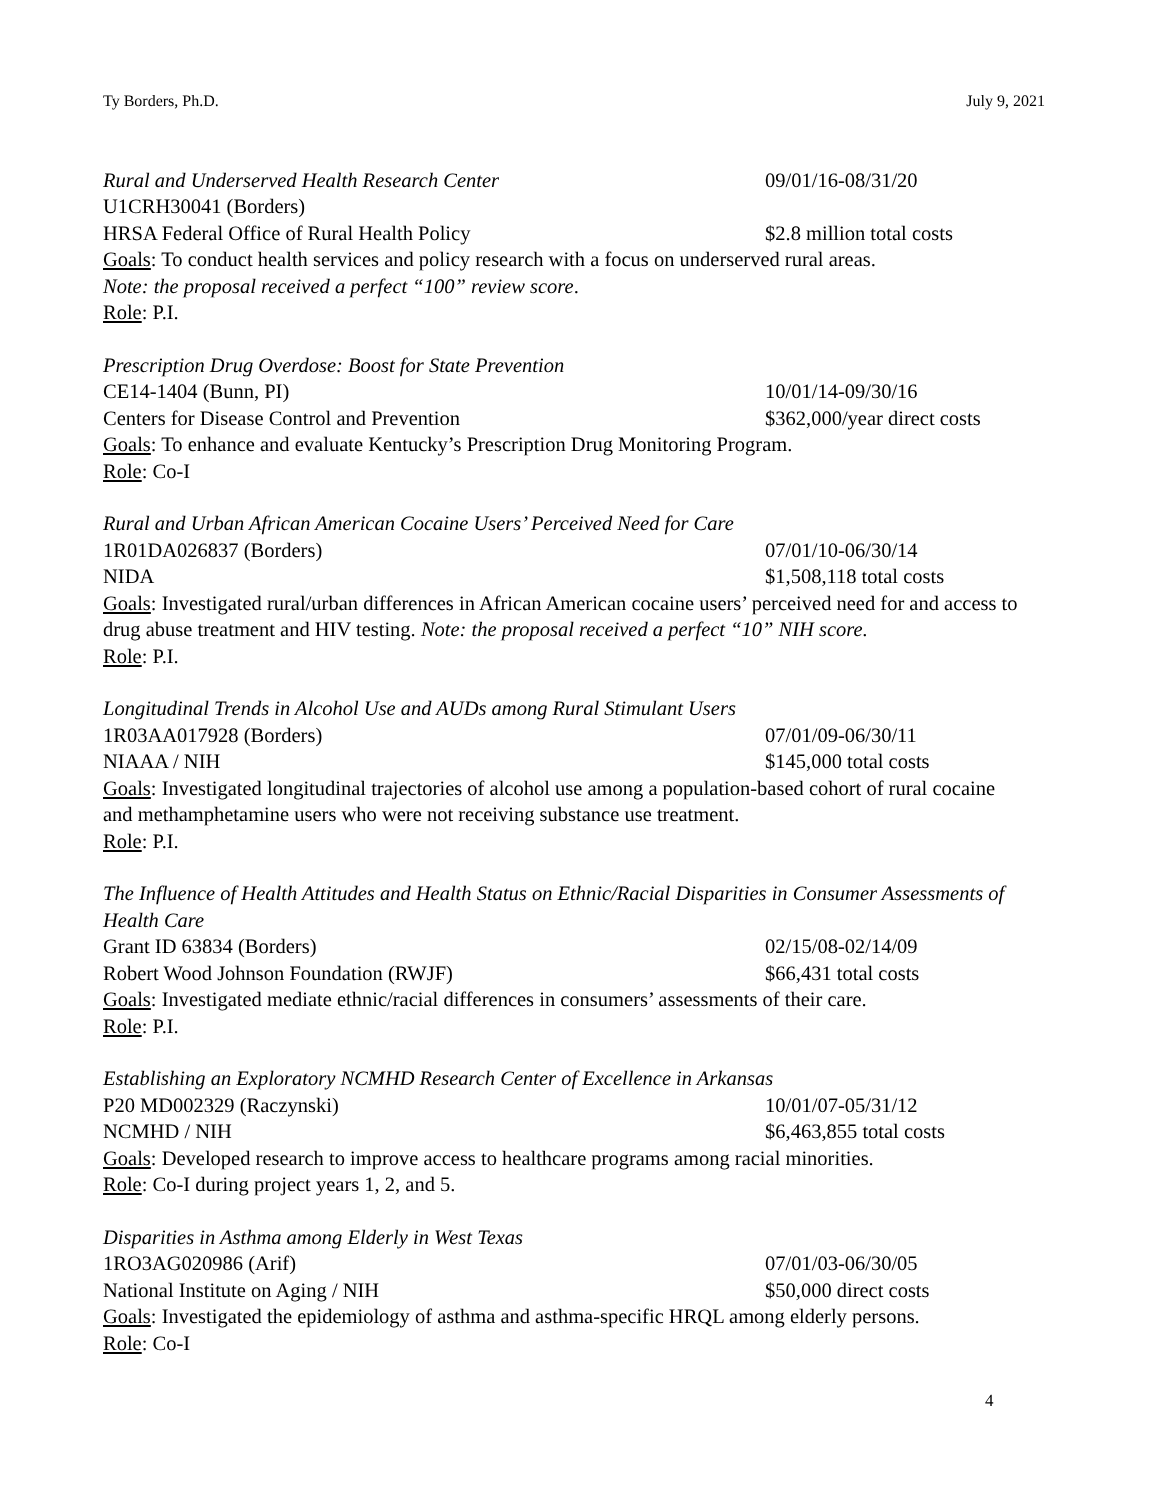Ty Borders, Ph.D. July 9, 2021
Rural and Underserved Health Research Center
09/01/16-08/31/20
U1CRH30041 (Borders)
HRSA Federal Office of Rural Health Policy
$2.8 million total costs
Goals: To conduct health services and policy research with a focus on underserved rural areas.
Note: the proposal received a perfect “100” review score.
Role: P.I.
Prescription Drug Overdose: Boost for State Prevention
CE14-1404 (Bunn, PI) 10/01/14-09/30/16
Centers for Disease Control and Prevention
$362,000/year direct costs
Goals: To enhance and evaluate Kentucky’s Prescription Drug Monitoring Program.
Role: Co-I
Rural and Urban African American Cocaine Users’ Perceived Need for Care
1R01DA026837 (Borders) 07/01/10-06/30/14
NIDA $1,508,118 total costs
Goals: Investigated rural/urban differences in African American cocaine users’ perceived need for and access to drug abuse treatment and HIV testing. Note: the proposal received a perfect “10” NIH score.
Role: P.I.
Longitudinal Trends in Alcohol Use and AUDs among Rural Stimulant Users
1R03AA017928 (Borders) 07/01/09-06/30/11
NIAAA / NIH $145,000 total costs
Goals: Investigated longitudinal trajectories of alcohol use among a population-based cohort of rural cocaine and methamphetamine users who were not receiving substance use treatment.
Role: P.I.
The Influence of Health Attitudes and Health Status on Ethnic/Racial Disparities in Consumer Assessments of Health Care
Grant ID 63834 (Borders) 02/15/08-02/14/09
Robert Wood Johnson Foundation (RWJF)
$66,431 total costs
Goals: Investigated mediate ethnic/racial differences in consumers’ assessments of their care.
Role: P.I.
Establishing an Exploratory NCMHD Research Center of Excellence in Arkansas
P20 MD002329 (Raczynski) 10/01/07-05/31/12
NCMHD / NIH $6,463,855 total costs
Goals: Developed research to improve access to healthcare programs among racial minorities.
Role: Co-I during project years 1, 2, and 5.
Disparities in Asthma among Elderly in West Texas
1RO3AG020986 (Arif) 07/01/03-06/30/05
National Institute on Aging / NIH
$50,000 direct costs
Goals: Investigated the epidemiology of asthma and asthma-specific HRQL among elderly persons.
Role: Co-I
4